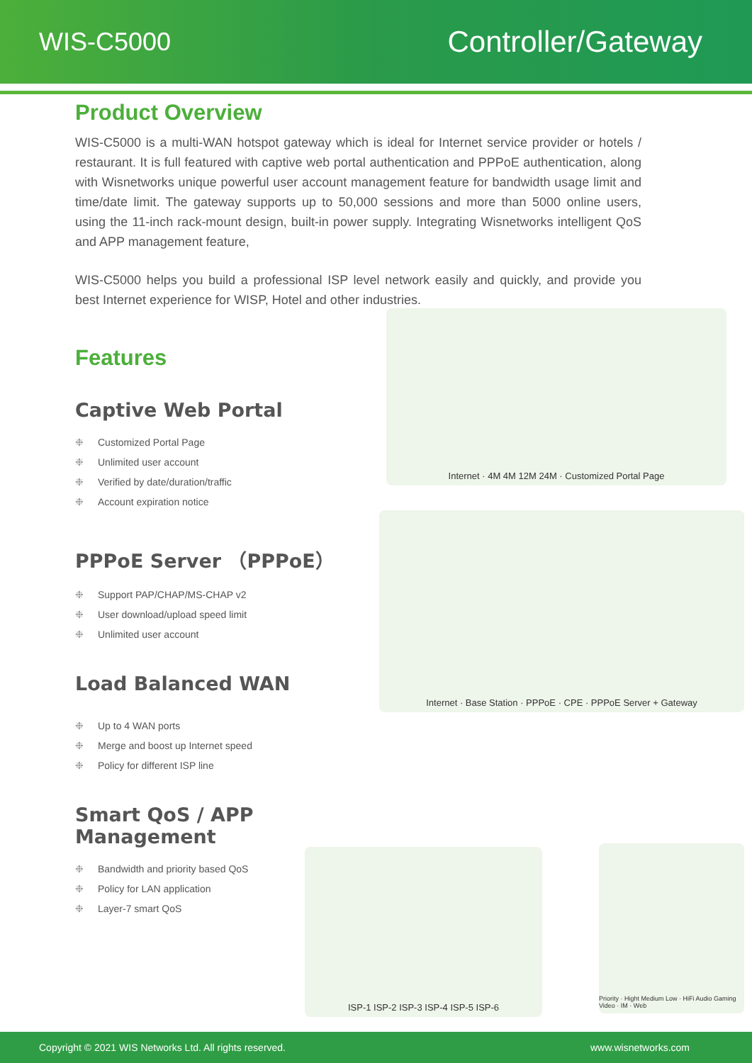WIS-C5000
Controller/Gateway
Product Overview
WIS-C5000 is a multi-WAN hotspot gateway which is ideal for Internet service provider or hotels / restaurant. It is full featured with captive web portal authentication and PPPoE authentication, along with Wisnetworks unique powerful user account management feature for bandwidth usage limit and time/date limit. The gateway supports up to 50,000 sessions and more than 5000 online users, using the 11-inch rack-mount design, built-in power supply. Integrating Wisnetworks intelligent QoS and APP management feature,
WIS-C5000 helps you build a professional ISP level network easily and quickly, and provide you best Internet experience for WISP, Hotel and other industries.
Features
Captive Web Portal
❉ Customized Portal Page
❉ Unlimited user account
❉ Verified by date/duration/traffic
❉ Account expiration notice
PPPoE Server （PPPoE）
❉ Support PAP/CHAP/MS-CHAP v2
❉ User download/upload speed limit
❉ Unlimited user account
Load Balanced WAN
❉ Up to 4 WAN ports
❉ Merge and boost up Internet speed
❉ Policy for different ISP line
Smart QoS / APP Management
❉ Bandwidth and priority based QoS
❉ Policy for LAN application
❉ Layer-7 smart QoS
Internet · 4M 4M 12M 24M · Customized Portal Page
Internet · Base Station · PPPoE · CPE · PPPoE Server + Gateway
ISP-1 ISP-2 ISP-3 ISP-4 ISP-5 ISP-6
Priority · Hight Medium Low · HiFi Audio Gaming Video · IM · Web
Copyright © 2021 WIS Networks Ltd. All rights reserved. www.wisnetworks.com